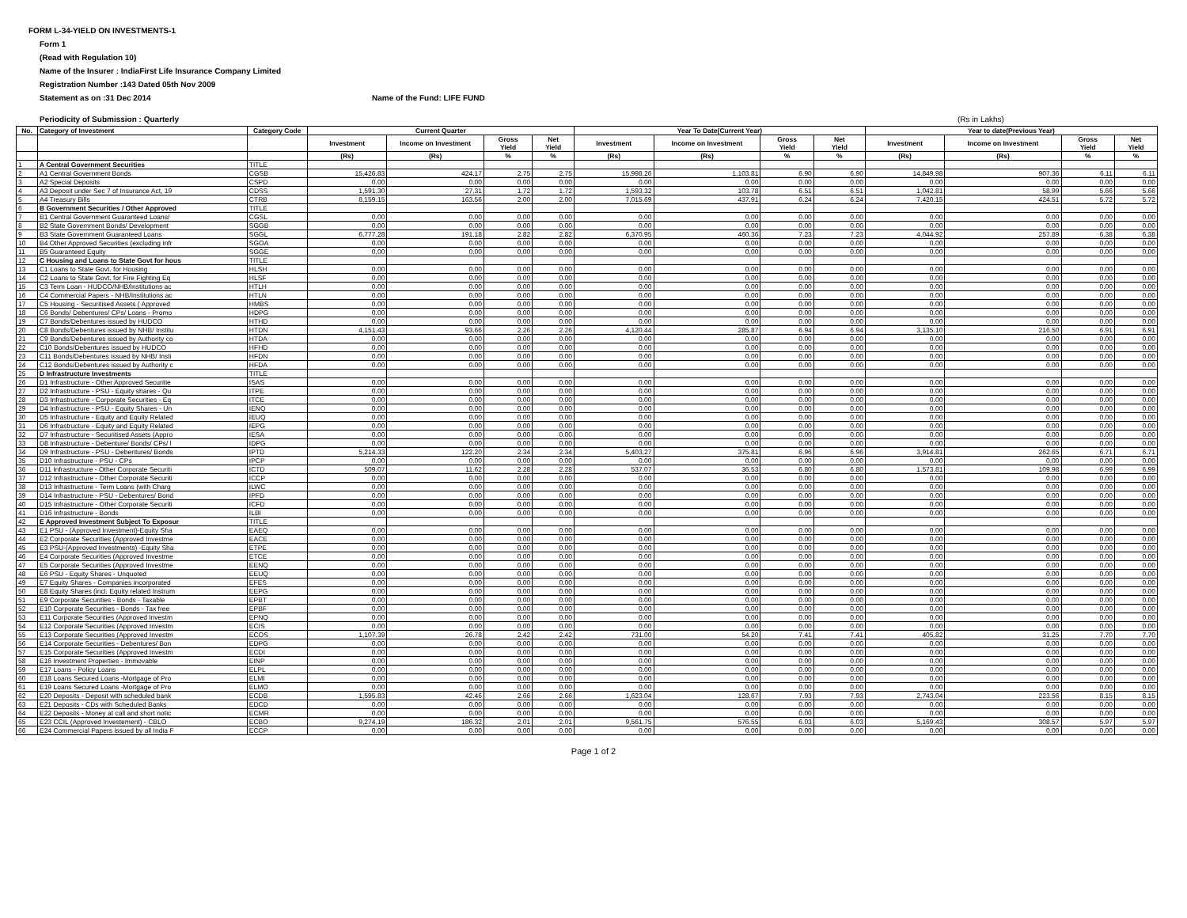FORM L-34-YIELD ON INVESTMENTS-1
Form 1
(Read with Regulation 10)
Name of the Insurer : IndiaFirst Life Insurance Company Limited
Registration Number :143 Dated 05th Nov 2009
Statement as on :31 Dec 2014 Name of the Fund: LIFE FUND
Periodicity of Submission : Quarterly (Rs in Lakhs)
| No. | Category of Investment | Category Code | Current Quarter | | | | Year To Date(Current Year) | | | | Year to date(Previous Year) | | | |
| --- | --- | --- | --- | --- | --- | --- | --- | --- | --- | --- | --- | --- | --- | --- |
| | | | Investment | Income on Investment | Gross Yield | Net Yield | Investment | Income on Investment | Gross Yield | Net Yield | Investment | Income on Investment | Gross Yield | Net Yield |
| | | | (Rs) | (Rs) | % | % | (Rs) | (Rs) | % | % | (Rs) | (Rs) | % | % |
| 1 | A Central Government Securities | TITLE | | | | | | | | | | | | |
| 2 | A1 Central Government Bonds | CGSB | 15,426.83 | 424.17 | 2.75 | 2.75 | 15,998.26 | 1,103.81 | 6.90 | 6.90 | 14,849.98 | 907.36 | 6.11 | 6.11 |
| 3 | A2 Special Deposits | CSPD | 0.00 | 0.00 | 0.00 | 0.00 | 0.00 | 0.00 | 0.00 | 0.00 | 0.00 | 0.00 | 0.00 | 0.00 |
| 4 | A3 Deposit under Sec 7 of Insurance Act, 19 | CDSS | 1,591.30 | 27.31 | 1.72 | 1.72 | 1,593.32 | 103.78 | 6.51 | 6.51 | 1,042.81 | 58.99 | 5.66 | 5.66 |
| 5 | A4 Treasury Bills | CTRB | 8,159.15 | 163.56 | 2.00 | 2.00 | 7,015.69 | 437.91 | 6.24 | 6.24 | 7,420.15 | 424.51 | 5.72 | 5.72 |
| 6 | B Government Securities / Other Approved | TITLE | | | | | | | | | | | | |
| 7 | B1 Central Government Guaranteed Loans/ | CGSL | 0.00 | 0.00 | 0.00 | 0.00 | 0.00 | 0.00 | 0.00 | 0.00 | 0.00 | 0.00 | 0.00 | 0.00 |
| 8 | B2 State Government Bonds/ Development | SGGB | 0.00 | 0.00 | 0.00 | 0.00 | 0.00 | 0.00 | 0.00 | 0.00 | 0.00 | 0.00 | 0.00 | 0.00 |
| 9 | B3 State Government Guaranteed Loans | SGGL | 6,777.28 | 191.18 | 2.82 | 2.82 | 6,370.95 | 460.36 | 7.23 | 7.23 | 4,044.92 | 257.89 | 6.38 | 6.38 |
| 10 | B4 Other Approved Securities (excluding Infr | SGOA | 0.00 | 0.00 | 0.00 | 0.00 | 0.00 | 0.00 | 0.00 | 0.00 | 0.00 | 0.00 | 0.00 | 0.00 |
| 11 | B5 Guaranteed Equity | SGGE | 0.00 | 0.00 | 0.00 | 0.00 | 0.00 | 0.00 | 0.00 | 0.00 | 0.00 | 0.00 | 0.00 | 0.00 |
| 12 | C Housing and Loans to State Govt for hous | TITLE | | | | | | | | | | | | |
| 13 | C1 Loans to State Govt. for Housing | HLSH | 0.00 | 0.00 | 0.00 | 0.00 | 0.00 | 0.00 | 0.00 | 0.00 | 0.00 | 0.00 | 0.00 | 0.00 |
| 14 | C2 Loans to State Govt. for Fire Fighting Eq | HLSF | 0.00 | 0.00 | 0.00 | 0.00 | 0.00 | 0.00 | 0.00 | 0.00 | 0.00 | 0.00 | 0.00 | 0.00 |
| 15 | C3 Term Loan - HUDCO/NHB/Institutions ac | HTLH | 0.00 | 0.00 | 0.00 | 0.00 | 0.00 | 0.00 | 0.00 | 0.00 | 0.00 | 0.00 | 0.00 | 0.00 |
| 16 | C4 Commercial Papers - NHB/Institutions ac | HTLN | 0.00 | 0.00 | 0.00 | 0.00 | 0.00 | 0.00 | 0.00 | 0.00 | 0.00 | 0.00 | 0.00 | 0.00 |
| 17 | C5 Housing - Securitised Assets ( Approved | HMBS | 0.00 | 0.00 | 0.00 | 0.00 | 0.00 | 0.00 | 0.00 | 0.00 | 0.00 | 0.00 | 0.00 | 0.00 |
| 18 | C6 Bonds/ Debentures/ CPs/ Loans - Promo | HDPG | 0.00 | 0.00 | 0.00 | 0.00 | 0.00 | 0.00 | 0.00 | 0.00 | 0.00 | 0.00 | 0.00 | 0.00 |
| 19 | C7 Bonds/Debentures issued by HUDCO | HTHD | 0.00 | 0.00 | 0.00 | 0.00 | 0.00 | 0.00 | 0.00 | 0.00 | 0.00 | 0.00 | 0.00 | 0.00 |
| 20 | C8 Bonds/Debentures issued by NHB/ Institu | HTDN | 4,151.43 | 93.66 | 2.26 | 2.26 | 4,120.44 | 285.87 | 6.94 | 6.94 | 3,135.10 | 216.50 | 6.91 | 6.91 |
| 21 | C9 Bonds/Debentures issued by Authority co | HTDA | 0.00 | 0.00 | 0.00 | 0.00 | 0.00 | 0.00 | 0.00 | 0.00 | 0.00 | 0.00 | 0.00 | 0.00 |
| 22 | C10 Bonds/Debentures issued by HUDCO | HFHD | 0.00 | 0.00 | 0.00 | 0.00 | 0.00 | 0.00 | 0.00 | 0.00 | 0.00 | 0.00 | 0.00 | 0.00 |
| 23 | C11 Bonds/Debentures issued by NHB/ Insti | HFDN | 0.00 | 0.00 | 0.00 | 0.00 | 0.00 | 0.00 | 0.00 | 0.00 | 0.00 | 0.00 | 0.00 | 0.00 |
| 24 | C12 Bonds/Debentures issued by Authority c | HFDA | 0.00 | 0.00 | 0.00 | 0.00 | 0.00 | 0.00 | 0.00 | 0.00 | 0.00 | 0.00 | 0.00 | 0.00 |
| 25 | D Infrastructure Investments | TITLE | | | | | | | | | | | | |
| 26 | D1 Infrastructure - Other Approved Securitie | ISAS | 0.00 | 0.00 | 0.00 | 0.00 | 0.00 | 0.00 | 0.00 | 0.00 | 0.00 | 0.00 | 0.00 | 0.00 |
| 27 | D2 Infrastructure - PSU - Equity shares - Qu | ITPE | 0.00 | 0.00 | 0.00 | 0.00 | 0.00 | 0.00 | 0.00 | 0.00 | 0.00 | 0.00 | 0.00 | 0.00 |
| 28 | D3 Infrastructure - Corporate Securities - Eq | ITCE | 0.00 | 0.00 | 0.00 | 0.00 | 0.00 | 0.00 | 0.00 | 0.00 | 0.00 | 0.00 | 0.00 | 0.00 |
| 29 | D4 Infrastructure - PSU - Equity Shares - Un | IENQ | 0.00 | 0.00 | 0.00 | 0.00 | 0.00 | 0.00 | 0.00 | 0.00 | 0.00 | 0.00 | 0.00 | 0.00 |
| 30 | D5 Infrastructure - Equity and Equity Related | IEUQ | 0.00 | 0.00 | 0.00 | 0.00 | 0.00 | 0.00 | 0.00 | 0.00 | 0.00 | 0.00 | 0.00 | 0.00 |
| 31 | D6 Infrastructure - Equity and Equity Related | IEPG | 0.00 | 0.00 | 0.00 | 0.00 | 0.00 | 0.00 | 0.00 | 0.00 | 0.00 | 0.00 | 0.00 | 0.00 |
| 32 | D7 Infrastructure - Securitised Assets (Appro | IESA | 0.00 | 0.00 | 0.00 | 0.00 | 0.00 | 0.00 | 0.00 | 0.00 | 0.00 | 0.00 | 0.00 | 0.00 |
| 33 | D8 Infrastructure - Debenture/ Bonds/ CPs/ l | IDPG | 0.00 | 0.00 | 0.00 | 0.00 | 0.00 | 0.00 | 0.00 | 0.00 | 0.00 | 0.00 | 0.00 | 0.00 |
| 34 | D9 Infrastructure - PSU - Debentures/ Bonds | IPTD | 5,214.33 | 122.20 | 2.34 | 2.34 | 5,403.27 | 375.81 | 6.96 | 6.96 | 3,914.81 | 262.65 | 6.71 | 6.71 |
| 35 | D10 Infrastructure - PSU - CPs | IPCP | 0.00 | 0.00 | 0.00 | 0.00 | 0.00 | 0.00 | 0.00 | 0.00 | 0.00 | 0.00 | 0.00 | 0.00 |
| 36 | D11 Infrastructure - Other Corporate Securiti | ICTD | 509.07 | 11.62 | 2.28 | 2.28 | 537.07 | 36.53 | 6.80 | 6.80 | 1,573.81 | 109.98 | 6.99 | 6.99 |
| 37 | D12 Infrastructure - Other Corporate Securiti | ICCP | 0.00 | 0.00 | 0.00 | 0.00 | 0.00 | 0.00 | 0.00 | 0.00 | 0.00 | 0.00 | 0.00 | 0.00 |
| 38 | D13 Infrastructure - Term Loans (with Charg | ILWC | 0.00 | 0.00 | 0.00 | 0.00 | 0.00 | 0.00 | 0.00 | 0.00 | 0.00 | 0.00 | 0.00 | 0.00 |
| 39 | D14 Infrastructure - PSU - Debentures/ Bond | IPFD | 0.00 | 0.00 | 0.00 | 0.00 | 0.00 | 0.00 | 0.00 | 0.00 | 0.00 | 0.00 | 0.00 | 0.00 |
| 40 | D15 Infrastructure - Other Corporate Securiti | ICFD | 0.00 | 0.00 | 0.00 | 0.00 | 0.00 | 0.00 | 0.00 | 0.00 | 0.00 | 0.00 | 0.00 | 0.00 |
| 41 | D16 Infrastructure - Bonds | ILBI | 0.00 | 0.00 | 0.00 | 0.00 | 0.00 | 0.00 | 0.00 | 0.00 | 0.00 | 0.00 | 0.00 | 0.00 |
| 42 | E Approved Investment Subject To Exposur | TITLE | | | | | | | | | | | | |
| 43 | E1 PSU - (Approved Investment)-Equity Sha | EAEQ | 0.00 | 0.00 | 0.00 | 0.00 | 0.00 | 0.00 | 0.00 | 0.00 | 0.00 | 0.00 | 0.00 | 0.00 |
| 44 | E2 Corporate Securities (Approved Investme | EACE | 0.00 | 0.00 | 0.00 | 0.00 | 0.00 | 0.00 | 0.00 | 0.00 | 0.00 | 0.00 | 0.00 | 0.00 |
| 45 | E3 PSU-(Approved Investments) -Equity Sha | ETPE | 0.00 | 0.00 | 0.00 | 0.00 | 0.00 | 0.00 | 0.00 | 0.00 | 0.00 | 0.00 | 0.00 | 0.00 |
| 46 | E4 Corporate Securities (Approved Investme | ETCE | 0.00 | 0.00 | 0.00 | 0.00 | 0.00 | 0.00 | 0.00 | 0.00 | 0.00 | 0.00 | 0.00 | 0.00 |
| 47 | E5 Corporate Securities (Approved Investme | EENQ | 0.00 | 0.00 | 0.00 | 0.00 | 0.00 | 0.00 | 0.00 | 0.00 | 0.00 | 0.00 | 0.00 | 0.00 |
| 48 | E6 PSU - Equity Shares - Unquoted | EEUQ | 0.00 | 0.00 | 0.00 | 0.00 | 0.00 | 0.00 | 0.00 | 0.00 | 0.00 | 0.00 | 0.00 | 0.00 |
| 49 | E7 Equity Shares - Companies incorporated | EFES | 0.00 | 0.00 | 0.00 | 0.00 | 0.00 | 0.00 | 0.00 | 0.00 | 0.00 | 0.00 | 0.00 | 0.00 |
| 50 | E8 Equity Shares (incl. Equity related Instrum | EEPG | 0.00 | 0.00 | 0.00 | 0.00 | 0.00 | 0.00 | 0.00 | 0.00 | 0.00 | 0.00 | 0.00 | 0.00 |
| 51 | E9 Corporate Securities - Bonds - Taxable | EPBT | 0.00 | 0.00 | 0.00 | 0.00 | 0.00 | 0.00 | 0.00 | 0.00 | 0.00 | 0.00 | 0.00 | 0.00 |
| 52 | E10 Corporate Securities - Bonds - Tax free | EPBF | 0.00 | 0.00 | 0.00 | 0.00 | 0.00 | 0.00 | 0.00 | 0.00 | 0.00 | 0.00 | 0.00 | 0.00 |
| 53 | E11 Corporate Securities (Approved Investm | EPNQ | 0.00 | 0.00 | 0.00 | 0.00 | 0.00 | 0.00 | 0.00 | 0.00 | 0.00 | 0.00 | 0.00 | 0.00 |
| 54 | E12 Corporate Securities (Approved Investm | ECIS | 0.00 | 0.00 | 0.00 | 0.00 | 0.00 | 0.00 | 0.00 | 0.00 | 0.00 | 0.00 | 0.00 | 0.00 |
| 55 | E13 Corporate Securities (Approved Investm | ECOS | 1,107.39 | 26.78 | 2.42 | 2.42 | 731.00 | 54.20 | 7.41 | 7.41 | 405.82 | 31.25 | 7.70 | 7.70 |
| 56 | E14 Corporate Securities - Debentures/ Bon | EDPG | 0.00 | 0.00 | 0.00 | 0.00 | 0.00 | 0.00 | 0.00 | 0.00 | 0.00 | 0.00 | 0.00 | 0.00 |
| 57 | E15 Corporate Securities (Approved Investm | ECDI | 0.00 | 0.00 | 0.00 | 0.00 | 0.00 | 0.00 | 0.00 | 0.00 | 0.00 | 0.00 | 0.00 | 0.00 |
| 58 | E16 Investment Properties - Immovable | EINP | 0.00 | 0.00 | 0.00 | 0.00 | 0.00 | 0.00 | 0.00 | 0.00 | 0.00 | 0.00 | 0.00 | 0.00 |
| 59 | E17 Loans - Policy Loans | ELPL | 0.00 | 0.00 | 0.00 | 0.00 | 0.00 | 0.00 | 0.00 | 0.00 | 0.00 | 0.00 | 0.00 | 0.00 |
| 60 | E18 Loans Secured Loans -Mortgage of Pro | ELMI | 0.00 | 0.00 | 0.00 | 0.00 | 0.00 | 0.00 | 0.00 | 0.00 | 0.00 | 0.00 | 0.00 | 0.00 |
| 61 | E19 Loans Secured Loans -Mortgage of Pro | ELMO | 0.00 | 0.00 | 0.00 | 0.00 | 0.00 | 0.00 | 0.00 | 0.00 | 0.00 | 0.00 | 0.00 | 0.00 |
| 62 | E20 Deposits - Deposit with scheduled bank | ECDB | 1,595.83 | 42.46 | 2.66 | 2.66 | 1,623.04 | 128.67 | 7.93 | 7.93 | 2,743.04 | 223.56 | 8.15 | 8.15 |
| 63 | E21 Deposits - CDs with Scheduled Banks | EDCD | 0.00 | 0.00 | 0.00 | 0.00 | 0.00 | 0.00 | 0.00 | 0.00 | 0.00 | 0.00 | 0.00 | 0.00 |
| 64 | E22 Deposits - Money at call and short notic | ECMR | 0.00 | 0.00 | 0.00 | 0.00 | 0.00 | 0.00 | 0.00 | 0.00 | 0.00 | 0.00 | 0.00 | 0.00 |
| 65 | E23 CCIL (Approved Investement) - CBLO | ECBO | 9,274.19 | 186.32 | 2.01 | 2.01 | 9,561.75 | 576.55 | 6.03 | 6.03 | 5,169.43 | 308.57 | 5.97 | 5.97 |
| 66 | E24 Commercial Papers issued by all India F | ECCP | 0.00 | 0.00 | 0.00 | 0.00 | 0.00 | 0.00 | 0.00 | 0.00 | 0.00 | 0.00 | 0.00 | 0.00 |
Page 1 of 2